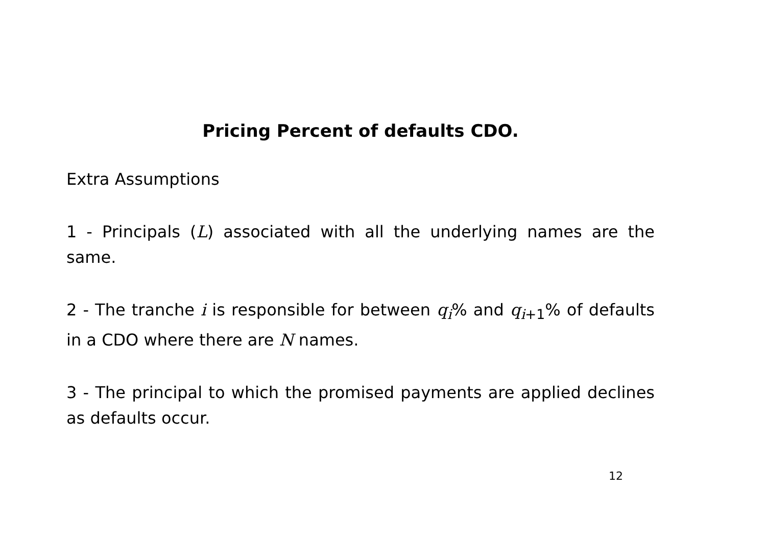Pricing Percent of defaults CDO.
Extra Assumptions
1 - Principals (L) associated with all the underlying names are the same.
2 - The tranche i is responsible for between q<sub>i</sub>% and q<sub>i+1</sub>% of defaults in a CDO where there are N names.
3 - The principal to which the promised payments are applied declines as defaults occur.
12